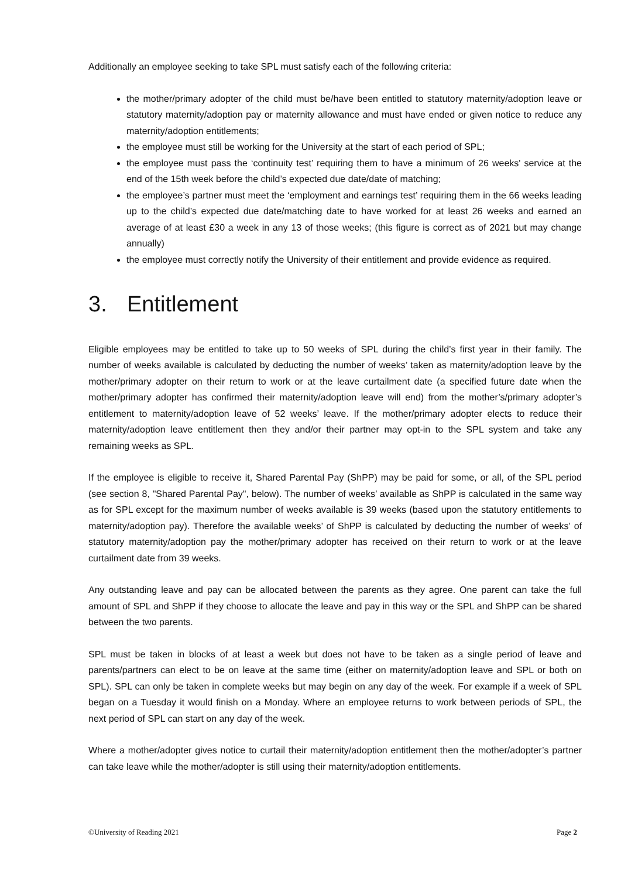Additionally an employee seeking to take SPL must satisfy each of the following criteria:
the mother/primary adopter of the child must be/have been entitled to statutory maternity/adoption leave or statutory maternity/adoption pay or maternity allowance and must have ended or given notice to reduce any maternity/adoption entitlements;
the employee must still be working for the University at the start of each period of SPL;
the employee must pass the ‘continuity test’ requiring them to have a minimum of 26 weeks' service at the end of the 15th week before the child’s expected due date/date of matching;
the employee’s partner must meet the ‘employment and earnings test’ requiring them in the 66 weeks leading up to the child’s expected due date/matching date to have worked for at least 26 weeks and earned an average of at least £30 a week in any 13 of those weeks; (this figure is correct as of 2021 but may change annually)
the employee must correctly notify the University of their entitlement and provide evidence as required.
3. Entitlement
Eligible employees may be entitled to take up to 50 weeks of SPL during the child’s first year in their family. The number of weeks available is calculated by deducting the number of weeks’ taken as maternity/adoption leave by the mother/primary adopter on their return to work or at the leave curtailment date (a specified future date when the mother/primary adopter has confirmed their maternity/adoption leave will end) from the mother’s/primary adopter’s entitlement to maternity/adoption leave of 52 weeks’ leave. If the mother/primary adopter elects to reduce their maternity/adoption leave entitlement then they and/or their partner may opt-in to the SPL system and take any remaining weeks as SPL.
If the employee is eligible to receive it, Shared Parental Pay (ShPP) may be paid for some, or all, of the SPL period (see section 8, "Shared Parental Pay", below). The number of weeks’ available as ShPP is calculated in the same way as for SPL except for the maximum number of weeks available is 39 weeks (based upon the statutory entitlements to maternity/adoption pay). Therefore the available weeks’ of ShPP is calculated by deducting the number of weeks’ of statutory maternity/adoption pay the mother/primary adopter has received on their return to work or at the leave curtailment date from 39 weeks.
Any outstanding leave and pay can be allocated between the parents as they agree. One parent can take the full amount of SPL and ShPP if they choose to allocate the leave and pay in this way or the SPL and ShPP can be shared between the two parents.
SPL must be taken in blocks of at least a week but does not have to be taken as a single period of leave and parents/partners can elect to be on leave at the same time (either on maternity/adoption leave and SPL or both on SPL). SPL can only be taken in complete weeks but may begin on any day of the week. For example if a week of SPL began on a Tuesday it would finish on a Monday. Where an employee returns to work between periods of SPL, the next period of SPL can start on any day of the week.
Where a mother/adopter gives notice to curtail their maternity/adoption entitlement then the mother/adopter’s partner can take leave while the mother/adopter is still using their maternity/adoption entitlements.
©University of Reading 2021 Page 2